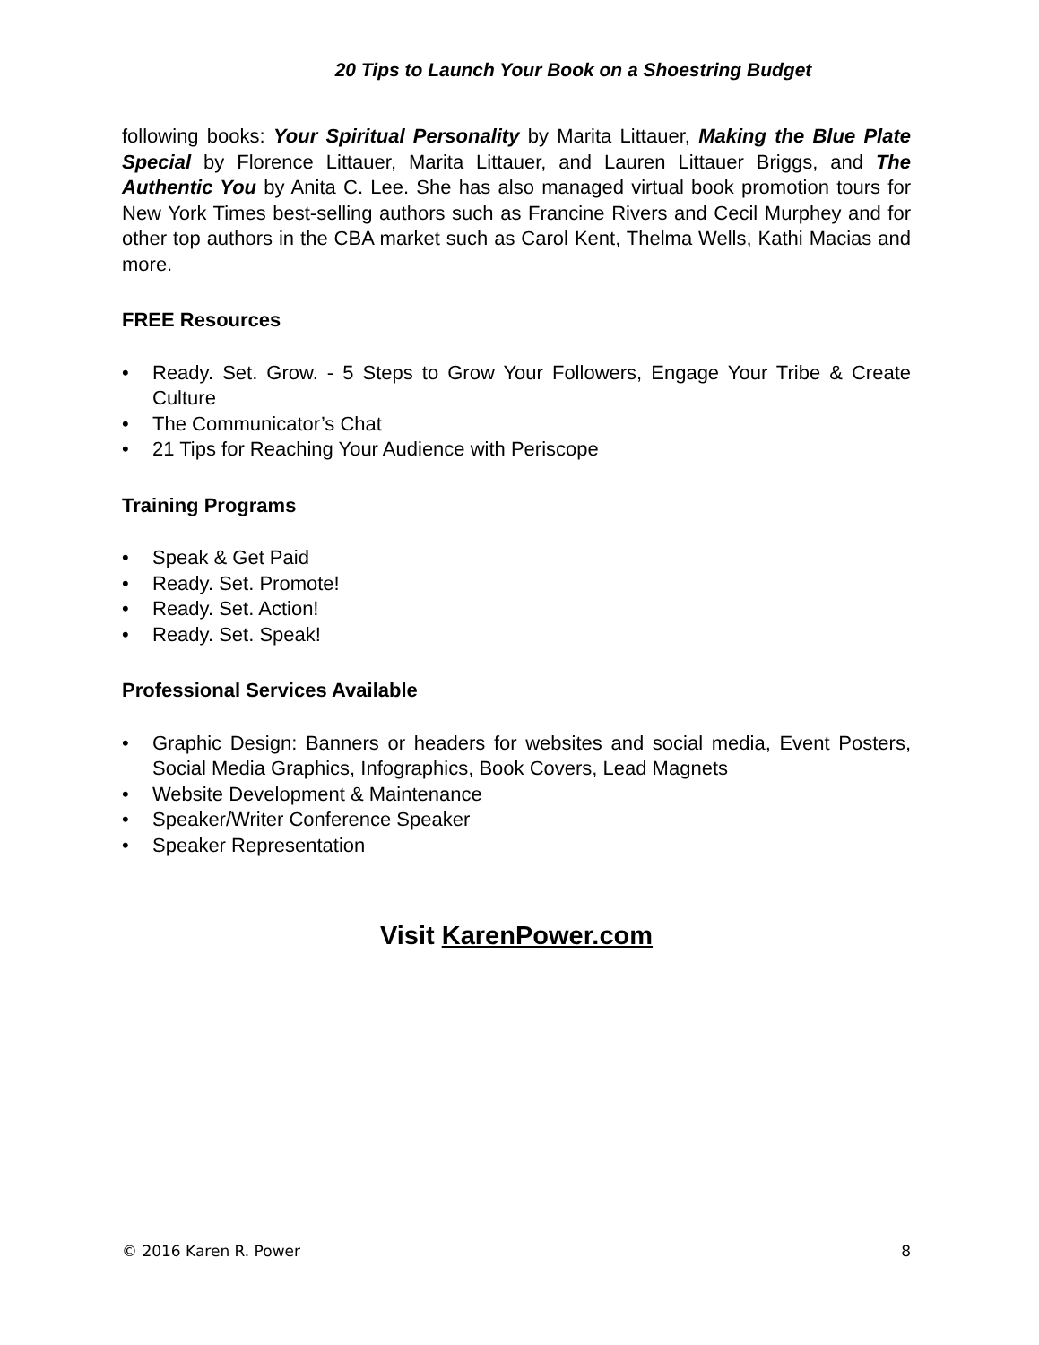20 Tips to Launch Your Book on a Shoestring Budget
following books: Your Spiritual Personality by Marita Littauer, Making the Blue Plate Special by Florence Littauer, Marita Littauer, and Lauren Littauer Briggs, and The Authentic You by Anita C. Lee. She has also managed virtual book promotion tours for New York Times best-selling authors such as Francine Rivers and Cecil Murphey and for other top authors in the CBA market such as Carol Kent, Thelma Wells, Kathi Macias and more.
FREE Resources
• Ready. Set. Grow. - 5 Steps to Grow Your Followers, Engage Your Tribe & Create Culture
• The Communicator’s Chat
• 21 Tips for Reaching Your Audience with Periscope
Training Programs
• Speak & Get Paid
• Ready. Set. Promote!
• Ready. Set. Action!
• Ready. Set. Speak!
Professional Services Available
• Graphic Design: Banners or headers for websites and social media, Event Posters, Social Media Graphics, Infographics, Book Covers, Lead Magnets
• Website Development & Maintenance
• Speaker/Writer Conference Speaker
• Speaker Representation
Visit KarenPower.com
© 2016 Karen R. Power 8